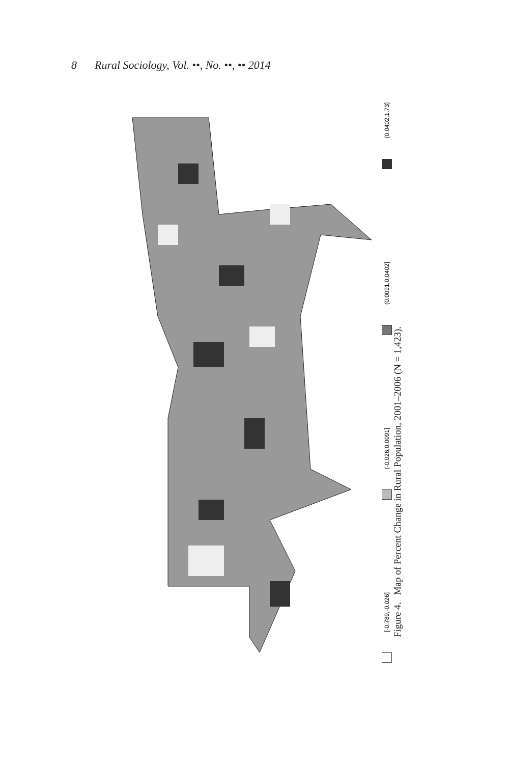8 Rural Sociology, Vol. ••, No. ••, •• 2014
[-0.789,-0.026]
(-0.026,0.0091]
(0.0091,0.0402]
(0.0402,1.73]
Figure 4. Map of Percent Change in Rural Population, 2001–2006 (N = 1,423).